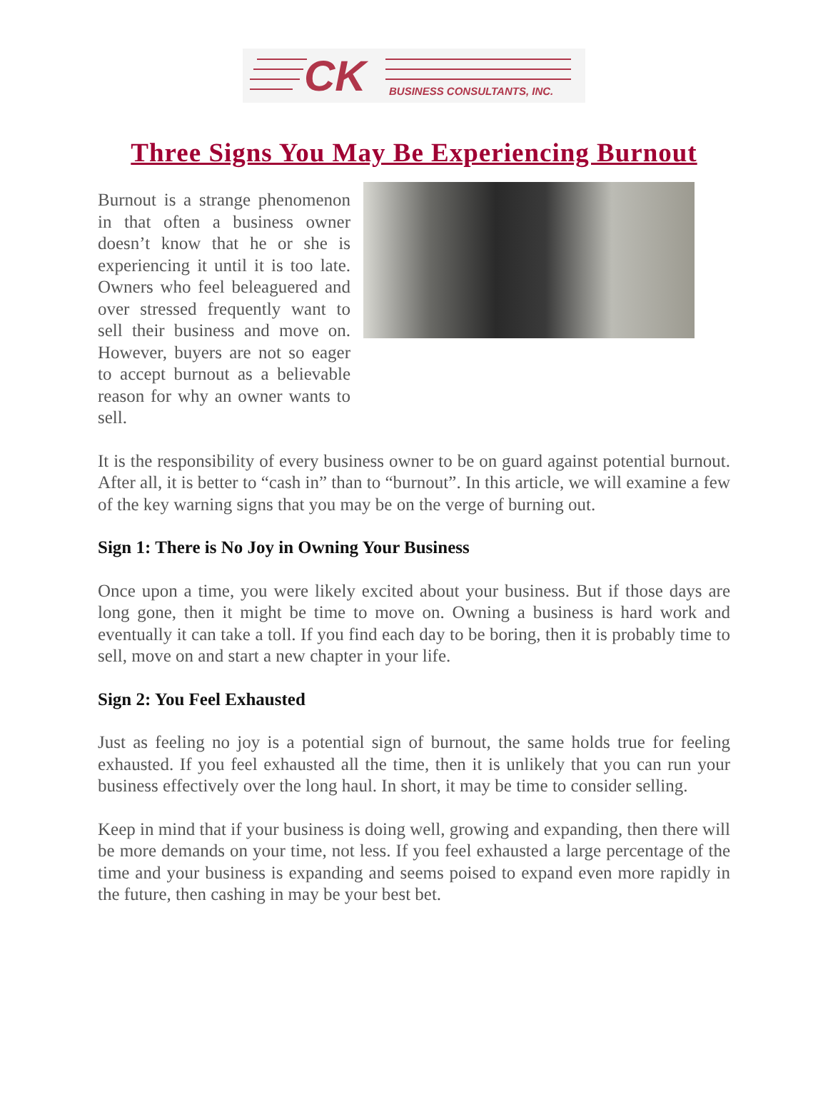CK BUSINESS CONSULTANTS, INC.
Three Signs You May Be Experiencing Burnout
Burnout is a strange phenomenon in that often a business owner doesn’t know that he or she is experiencing it until it is too late. Owners who feel beleaguered and over stressed frequently want to sell their business and move on. However, buyers are not so eager to accept burnout as a believable reason for why an owner wants to sell.
It is the responsibility of every business owner to be on guard against potential burnout. After all, it is better to “cash in” than to “burnout”. In this article, we will examine a few of the key warning signs that you may be on the verge of burning out.
Sign 1: There is No Joy in Owning Your Business
Once upon a time, you were likely excited about your business. But if those days are long gone, then it might be time to move on. Owning a business is hard work and eventually it can take a toll. If you find each day to be boring, then it is probably time to sell, move on and start a new chapter in your life.
Sign 2: You Feel Exhausted
Just as feeling no joy is a potential sign of burnout, the same holds true for feeling exhausted. If you feel exhausted all the time, then it is unlikely that you can run your business effectively over the long haul. In short, it may be time to consider selling.
Keep in mind that if your business is doing well, growing and expanding, then there will be more demands on your time, not less. If you feel exhausted a large percentage of the time and your business is expanding and seems poised to expand even more rapidly in the future, then cashing in may be your best bet.